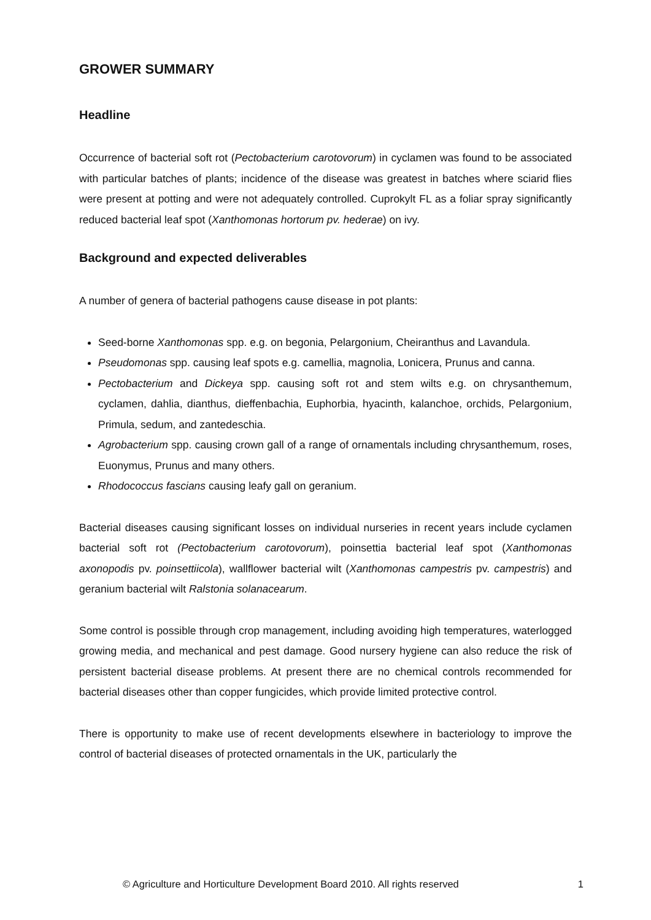GROWER SUMMARY
Headline
Occurrence of bacterial soft rot (Pectobacterium carotovorum) in cyclamen was found to be associated with particular batches of plants; incidence of the disease was greatest in batches where sciarid flies were present at potting and were not adequately controlled. Cuprokylt FL as a foliar spray significantly reduced bacterial leaf spot (Xanthomonas hortorum pv. hederae) on ivy.
Background and expected deliverables
A number of genera of bacterial pathogens cause disease in pot plants:
Seed-borne Xanthomonas spp. e.g. on begonia, Pelargonium, Cheiranthus and Lavandula.
Pseudomonas spp. causing leaf spots e.g. camellia, magnolia, Lonicera, Prunus and canna.
Pectobacterium and Dickeya spp. causing soft rot and stem wilts e.g. on chrysanthemum, cyclamen, dahlia, dianthus, dieffenbachia, Euphorbia, hyacinth, kalanchoe, orchids, Pelargonium, Primula, sedum, and zantedeschia.
Agrobacterium spp. causing crown gall of a range of ornamentals including chrysanthemum, roses, Euonymus, Prunus and many others.
Rhodococcus fascians causing leafy gall on geranium.
Bacterial diseases causing significant losses on individual nurseries in recent years include cyclamen bacterial soft rot (Pectobacterium carotovorum), poinsettia bacterial leaf spot (Xanthomonas axonopodis pv. poinsettiicola), wallflower bacterial wilt (Xanthomonas campestris pv. campestris) and geranium bacterial wilt Ralstonia solanacearum.
Some control is possible through crop management, including avoiding high temperatures, waterlogged growing media, and mechanical and pest damage. Good nursery hygiene can also reduce the risk of persistent bacterial disease problems. At present there are no chemical controls recommended for bacterial diseases other than copper fungicides, which provide limited protective control.
There is opportunity to make use of recent developments elsewhere in bacteriology to improve the control of bacterial diseases of protected ornamentals in the UK, particularly the
© Agriculture and Horticulture Development Board 2010. All rights reserved 1